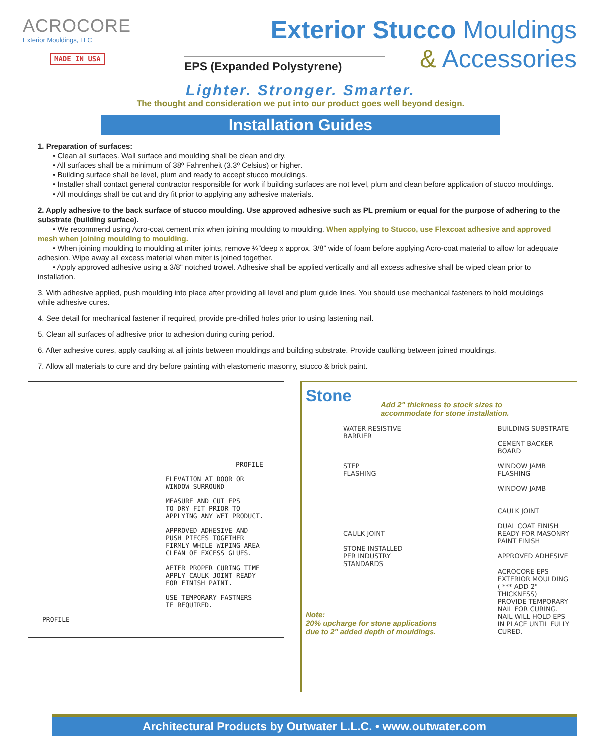ACROCORE
Exterior Mouldings, LLC
MADE IN USA
Exterior Stucco Mouldings
EPS (Expanded Polystyrene)
& Accessories
Lighter. Stronger. Smarter.
The thought and consideration we put into our product goes well beyond design.
Installation Guides
1. Preparation of surfaces:
• Clean all surfaces. Wall surface and moulding shall be clean and dry.
• All surfaces shall be a minimum of 38º Fahrenheit (3.3º Celsius) or higher.
• Building surface shall be level, plum and ready to accept stucco mouldings.
• Installer shall contact general contractor responsible for work if building surfaces are not level, plum and clean before application of stucco mouldings.
• All mouldings shall be cut and dry fit prior to applying any adhesive materials.
2. Apply adhesive to the back surface of stucco moulding. Use approved adhesive such as PL premium or equal for the purpose of adhering to the substrate (building surface).
• We recommend using Acro-coat cement mix when joining moulding to moulding. When applying to Stucco, use Flexcoat adhesive and approved mesh when joining moulding to moulding.
• When joining moulding to moulding at miter joints, remove ¼”deep x approx. 3/8” wide of foam before applying Acro-coat material to allow for adequate adhesion. Wipe away all excess material when miter is joined together.
• Apply approved adhesive using a 3/8" notched trowel. Adhesive shall be applied vertically and all excess adhesive shall be wiped clean prior to installation.
3. With adhesive applied, push moulding into place after providing all level and plum guide lines. You should use mechanical fasteners to hold mouldings while adhesive cures.
4. See detail for mechanical fastener if required, provide pre-drilled holes prior to using fastening nail.
5. Clean all surfaces of adhesive prior to adhesion during curing period.
6. After adhesive cures, apply caulking at all joints between mouldings and building substrate. Provide caulking between joined mouldings.
7. Allow all materials to cure and dry before painting with elastomeric masonry, stucco & brick paint.
PROFILE
ELEVATION AT DOOR OR
WINDOW SURROUND
MEASURE AND CUT EPS
TO DRY FIT PRIOR TO
APPLYING ANY WET PRODUCT.
APPROVED ADHESIVE AND
PUSH PIECES TOGETHER
FIRMLY WHILE WIPING AREA
CLEAN OF EXCESS GLUES.
AFTER PROPER CURING TIME
APPLY CAULK JOINT READY
FOR FINISH PAINT.
USE TEMPORARY FASTNERS
IF REQUIRED.
PROFILE
Stone
Add 2" thickness to stock sizes to
accommodate for stone installation.
WATER RESISTIVE
BARRIER
STEP
FLASHING
CAULK JOINT
STONE INSTALLED
PER INDUSTRY
STANDARDS
BUILDING SUBSTRATE
CEMENT BACKER BOARD
WINDOW JAMB
FLASHING
WINDOW JAMB
CAULK JOINT
DUAL COAT FINISH
READY FOR MASONRY
PAINT FINISH
APPROVED ADHESIVE
ACROCORE EPS
EXTERIOR MOULDING
( *** ADD 2" THICKNESS)
PROVIDE TEMPORARY
NAIL FOR CURING.
NAIL WILL HOLD EPS
IN PLACE UNTIL FULLY
CURED.
Note:
20% upcharge for stone applications
due to 2" added depth of mouldings.
Architectural Products by Outwater L.L.C. • www.outwater.com